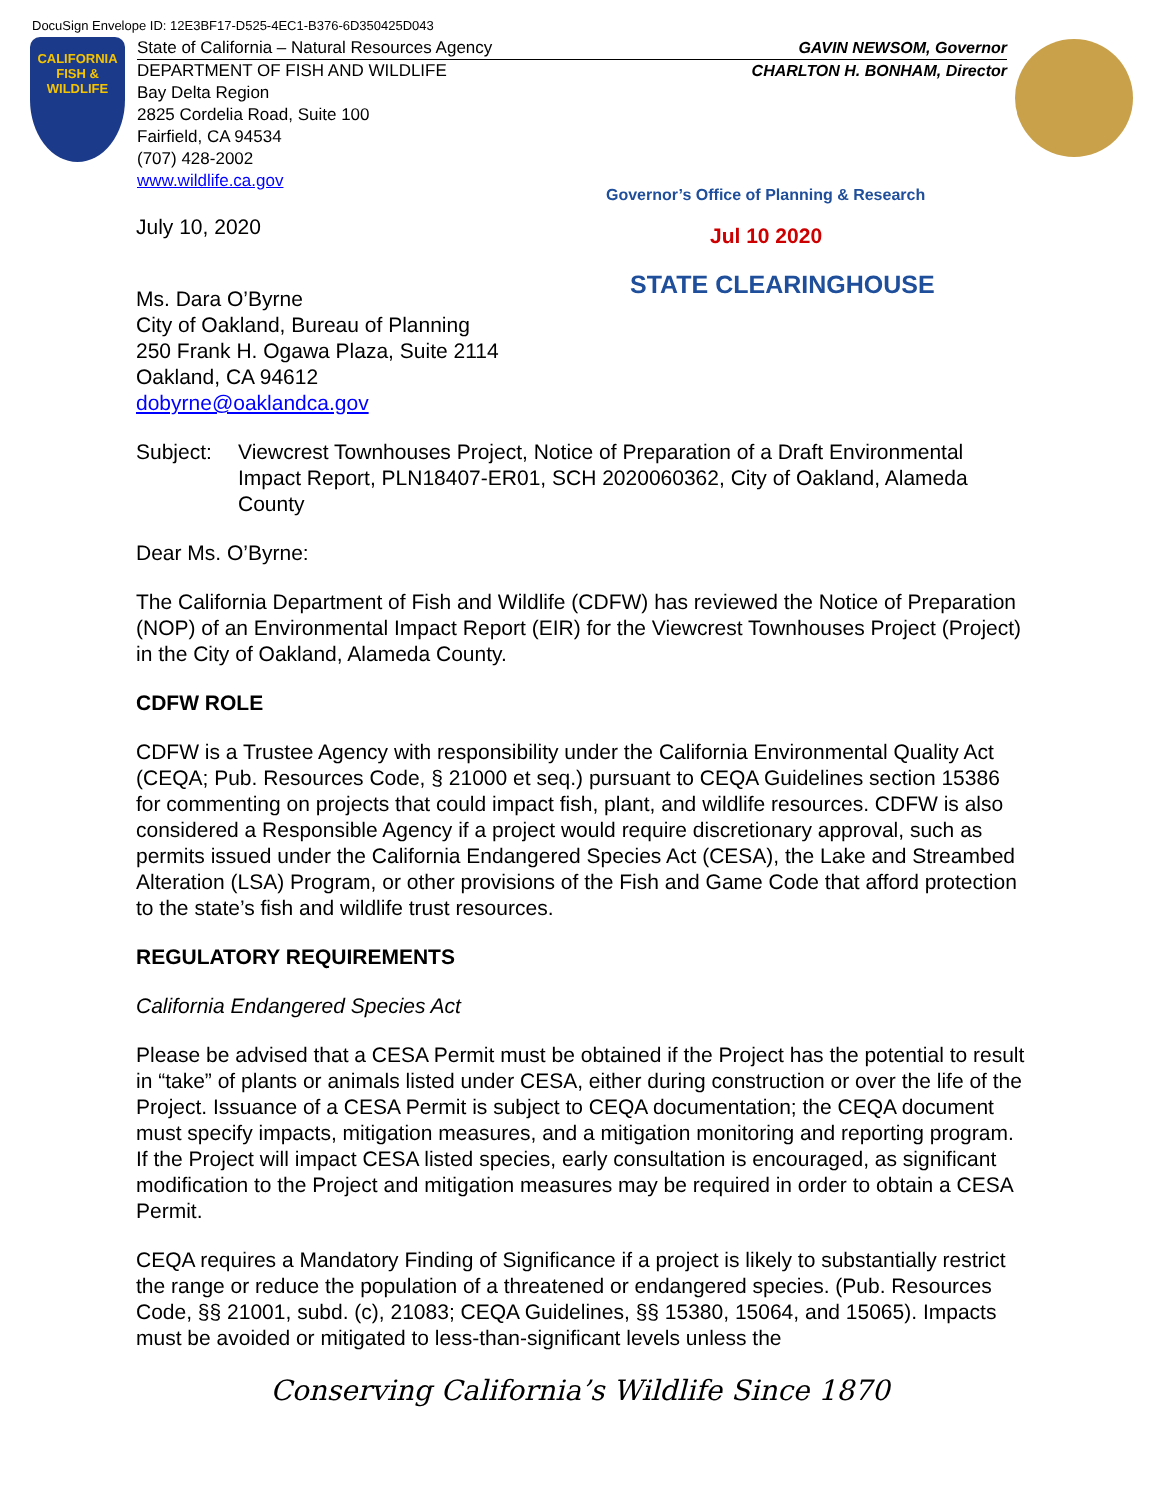DocuSign Envelope ID: 12E3BF17-D525-4EC1-B376-6D350425D043
CALIFORNIA
FISH &
WILDLIFE
State of California – Natural Resources Agency GAVIN NEWSOM, Governor
DEPARTMENT OF FISH AND WILDLIFE CHARLTON H. BONHAM, Director
Bay Delta Region
2825 Cordelia Road, Suite 100
Fairfield, CA 94534
(707) 428-2002
www.wildlife.ca.gov
Governor’s Office of Planning & Research
Jul 10 2020
STATE CLEARINGHOUSE
July 10, 2020
Ms. Dara O’Byrne
City of Oakland, Bureau of Planning
250 Frank H. Ogawa Plaza, Suite 2114
Oakland, CA 94612
dobyrne@oaklandca.gov
Subject: Viewcrest Townhouses Project, Notice of Preparation of a Draft Environmental Impact Report, PLN18407-ER01, SCH 2020060362, City of Oakland, Alameda County
Dear Ms. O’Byrne:
The California Department of Fish and Wildlife (CDFW) has reviewed the Notice of Preparation (NOP) of an Environmental Impact Report (EIR) for the Viewcrest Townhouses Project (Project) in the City of Oakland, Alameda County.
CDFW ROLE
CDFW is a Trustee Agency with responsibility under the California Environmental Quality Act (CEQA; Pub. Resources Code, § 21000 et seq.) pursuant to CEQA Guidelines section 15386 for commenting on projects that could impact fish, plant, and wildlife resources. CDFW is also considered a Responsible Agency if a project would require discretionary approval, such as permits issued under the California Endangered Species Act (CESA), the Lake and Streambed Alteration (LSA) Program, or other provisions of the Fish and Game Code that afford protection to the state’s fish and wildlife trust resources.
REGULATORY REQUIREMENTS
California Endangered Species Act
Please be advised that a CESA Permit must be obtained if the Project has the potential to result in “take” of plants or animals listed under CESA, either during construction or over the life of the Project. Issuance of a CESA Permit is subject to CEQA documentation; the CEQA document must specify impacts, mitigation measures, and a mitigation monitoring and reporting program. If the Project will impact CESA listed species, early consultation is encouraged, as significant modification to the Project and mitigation measures may be required in order to obtain a CESA Permit.
CEQA requires a Mandatory Finding of Significance if a project is likely to substantially restrict the range or reduce the population of a threatened or endangered species. (Pub. Resources Code, §§ 21001, subd. (c), 21083; CEQA Guidelines, §§ 15380, 15064, and 15065). Impacts must be avoided or mitigated to less-than-significant levels unless the
Conserving California’s Wildlife Since 1870